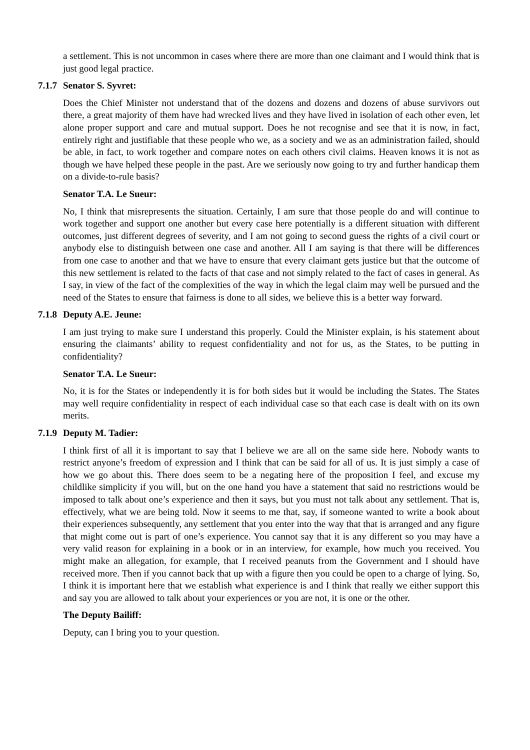a settlement. This is not uncommon in cases where there are more than one claimant and I would think that is just good legal practice.
7.1.7 Senator S. Syvret:
Does the Chief Minister not understand that of the dozens and dozens and dozens of abuse survivors out there, a great majority of them have had wrecked lives and they have lived in isolation of each other even, let alone proper support and care and mutual support. Does he not recognise and see that it is now, in fact, entirely right and justifiable that these people who we, as a society and we as an administration failed, should be able, in fact, to work together and compare notes on each others civil claims. Heaven knows it is not as though we have helped these people in the past. Are we seriously now going to try and further handicap them on a divide-to-rule basis?
Senator T.A. Le Sueur:
No, I think that misrepresents the situation. Certainly, I am sure that those people do and will continue to work together and support one another but every case here potentially is a different situation with different outcomes, just different degrees of severity, and I am not going to second guess the rights of a civil court or anybody else to distinguish between one case and another. All I am saying is that there will be differences from one case to another and that we have to ensure that every claimant gets justice but that the outcome of this new settlement is related to the facts of that case and not simply related to the fact of cases in general. As I say, in view of the fact of the complexities of the way in which the legal claim may well be pursued and the need of the States to ensure that fairness is done to all sides, we believe this is a better way forward.
7.1.8 Deputy A.E. Jeune:
I am just trying to make sure I understand this properly. Could the Minister explain, is his statement about ensuring the claimants’ ability to request confidentiality and not for us, as the States, to be putting in confidentiality?
Senator T.A. Le Sueur:
No, it is for the States or independently it is for both sides but it would be including the States. The States may well require confidentiality in respect of each individual case so that each case is dealt with on its own merits.
7.1.9 Deputy M. Tadier:
I think first of all it is important to say that I believe we are all on the same side here. Nobody wants to restrict anyone’s freedom of expression and I think that can be said for all of us. It is just simply a case of how we go about this. There does seem to be a negating here of the proposition I feel, and excuse my childlike simplicity if you will, but on the one hand you have a statement that said no restrictions would be imposed to talk about one’s experience and then it says, but you must not talk about any settlement. That is, effectively, what we are being told. Now it seems to me that, say, if someone wanted to write a book about their experiences subsequently, any settlement that you enter into the way that that is arranged and any figure that might come out is part of one’s experience. You cannot say that it is any different so you may have a very valid reason for explaining in a book or in an interview, for example, how much you received. You might make an allegation, for example, that I received peanuts from the Government and I should have received more. Then if you cannot back that up with a figure then you could be open to a charge of lying. So, I think it is important here that we establish what experience is and I think that really we either support this and say you are allowed to talk about your experiences or you are not, it is one or the other.
The Deputy Bailiff:
Deputy, can I bring you to your question.